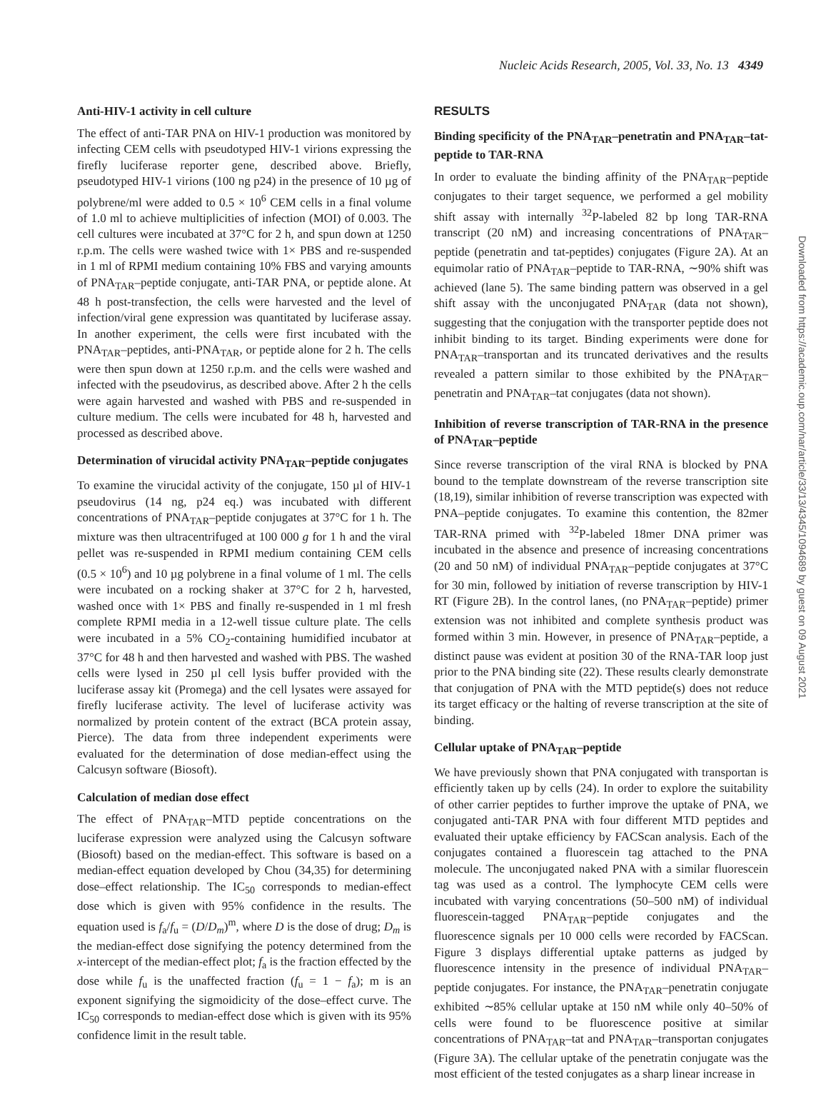Nucleic Acids Research, 2005, Vol. 33, No. 13 4349
Anti-HIV-1 activity in cell culture
The effect of anti-TAR PNA on HIV-1 production was monitored by infecting CEM cells with pseudotyped HIV-1 virions expressing the firefly luciferase reporter gene, described above. Briefly, pseudotyped HIV-1 virions (100 ng p24) in the presence of 10 µg of polybrene/ml were added to 0.5 × 10<sup>6</sup> CEM cells in a final volume of 1.0 ml to achieve multiplicities of infection (MOI) of 0.003. The cell cultures were incubated at 37°C for 2 h, and spun down at 1250 r.p.m. The cells were washed twice with 1× PBS and re-suspended in 1 ml of RPMI medium containing 10% FBS and varying amounts of PNA<sub>TAR</sub>–peptide conjugate, anti-TAR PNA, or peptide alone. At 48 h post-transfection, the cells were harvested and the level of infection/viral gene expression was quantitated by luciferase assay. In another experiment, the cells were first incubated with the PNA<sub>TAR</sub>–peptides, anti-PNA<sub>TAR</sub>, or peptide alone for 2 h. The cells were then spun down at 1250 r.p.m. and the cells were washed and infected with the pseudovirus, as described above. After 2 h the cells were again harvested and washed with PBS and re-suspended in culture medium. The cells were incubated for 48 h, harvested and processed as described above.
Determination of virucidal activity PNA<sub>TAR</sub>–peptide conjugates
To examine the virucidal activity of the conjugate, 150 µl of HIV-1 pseudovirus (14 ng, p24 eq.) was incubated with different concentrations of PNA<sub>TAR</sub>–peptide conjugates at 37°C for 1 h. The mixture was then ultracentrifuged at 100 000 g for 1 h and the viral pellet was re-suspended in RPMI medium containing CEM cells (0.5 × 10<sup>6</sup>) and 10 µg polybrene in a final volume of 1 ml. The cells were incubated on a rocking shaker at 37°C for 2 h, harvested, washed once with 1× PBS and finally re-suspended in 1 ml fresh complete RPMI media in a 12-well tissue culture plate. The cells were incubated in a 5% CO<sub>2</sub>-containing humidified incubator at 37°C for 48 h and then harvested and washed with PBS. The washed cells were lysed in 250 µl cell lysis buffer provided with the luciferase assay kit (Promega) and the cell lysates were assayed for firefly luciferase activity. The level of luciferase activity was normalized by protein content of the extract (BCA protein assay, Pierce). The data from three independent experiments were evaluated for the determination of dose median-effect using the Calcusyn software (Biosoft).
Calculation of median dose effect
The effect of PNA<sub>TAR</sub>–MTD peptide concentrations on the luciferase expression were analyzed using the Calcusyn software (Biosoft) based on the median-effect. This software is based on a median-effect equation developed by Chou (34,35) for determining dose–effect relationship. The IC<sub>50</sub> corresponds to median-effect dose which is given with 95% confidence in the results. The equation used is f<sub>a</sub>/f<sub>u</sub> = (D/D<sub>m</sub>)<sup>m</sup>, where D is the dose of drug; D<sub>m</sub> is the median-effect dose signifying the potency determined from the x-intercept of the median-effect plot; f<sub>a</sub> is the fraction effected by the dose while f<sub>u</sub> is the unaffected fraction (f<sub>u</sub> = 1 − f<sub>a</sub>); m is an exponent signifying the sigmoidicity of the dose–effect curve. The IC<sub>50</sub> corresponds to median-effect dose which is given with its 95% confidence limit in the result table.
RESULTS
Binding specificity of the PNA<sub>TAR</sub>–penetratin and PNA<sub>TAR</sub>–tat-peptide to TAR-RNA
In order to evaluate the binding affinity of the PNA<sub>TAR</sub>–peptide conjugates to their target sequence, we performed a gel mobility shift assay with internally <sup>32</sup>P-labeled 82 bp long TAR-RNA transcript (20 nM) and increasing concentrations of PNA<sub>TAR</sub>–peptide (penetratin and tat-peptides) conjugates (Figure 2A). At an equimolar ratio of PNA<sub>TAR</sub>–peptide to TAR-RNA, ∼90% shift was achieved (lane 5). The same binding pattern was observed in a gel shift assay with the unconjugated PNA<sub>TAR</sub> (data not shown), suggesting that the conjugation with the transporter peptide does not inhibit binding to its target. Binding experiments were done for PNA<sub>TAR</sub>–transportan and its truncated derivatives and the results revealed a pattern similar to those exhibited by the PNA<sub>TAR</sub>–penetratin and PNA<sub>TAR</sub>–tat conjugates (data not shown).
Inhibition of reverse transcription of TAR-RNA in the presence of PNA<sub>TAR</sub>–peptide
Since reverse transcription of the viral RNA is blocked by PNA bound to the template downstream of the reverse transcription site (18,19), similar inhibition of reverse transcription was expected with PNA–peptide conjugates. To examine this contention, the 82mer TAR-RNA primed with <sup>32</sup>P-labeled 18mer DNA primer was incubated in the absence and presence of increasing concentrations (20 and 50 nM) of individual PNA<sub>TAR</sub>–peptide conjugates at 37°C for 30 min, followed by initiation of reverse transcription by HIV-1 RT (Figure 2B). In the control lanes, (no PNA<sub>TAR</sub>–peptide) primer extension was not inhibited and complete synthesis product was formed within 3 min. However, in presence of PNA<sub>TAR</sub>–peptide, a distinct pause was evident at position 30 of the RNA-TAR loop just prior to the PNA binding site (22). These results clearly demonstrate that conjugation of PNA with the MTD peptide(s) does not reduce its target efficacy or the halting of reverse transcription at the site of binding.
Cellular uptake of PNA<sub>TAR</sub>–peptide
We have previously shown that PNA conjugated with transportan is efficiently taken up by cells (24). In order to explore the suitability of other carrier peptides to further improve the uptake of PNA, we conjugated anti-TAR PNA with four different MTD peptides and evaluated their uptake efficiency by FACScan analysis. Each of the conjugates contained a fluorescein tag attached to the PNA molecule. The unconjugated naked PNA with a similar fluorescein tag was used as a control. The lymphocyte CEM cells were incubated with varying concentrations (50–500 nM) of individual fluorescein-tagged PNA<sub>TAR</sub>–peptide conjugates and the fluorescence signals per 10 000 cells were recorded by FACScan. Figure 3 displays differential uptake patterns as judged by fluorescence intensity in the presence of individual PNA<sub>TAR</sub>–peptide conjugates. For instance, the PNA<sub>TAR</sub>–penetratin conjugate exhibited ∼85% cellular uptake at 150 nM while only 40–50% of cells were found to be fluorescence positive at similar concentrations of PNA<sub>TAR</sub>–tat and PNA<sub>TAR</sub>–transportan conjugates (Figure 3A). The cellular uptake of the penetratin conjugate was the most efficient of the tested conjugates as a sharp linear increase in
Downloaded from https://academic.oup.com/nar/article/33/13/4345/1094689 by guest on 09 August 2021